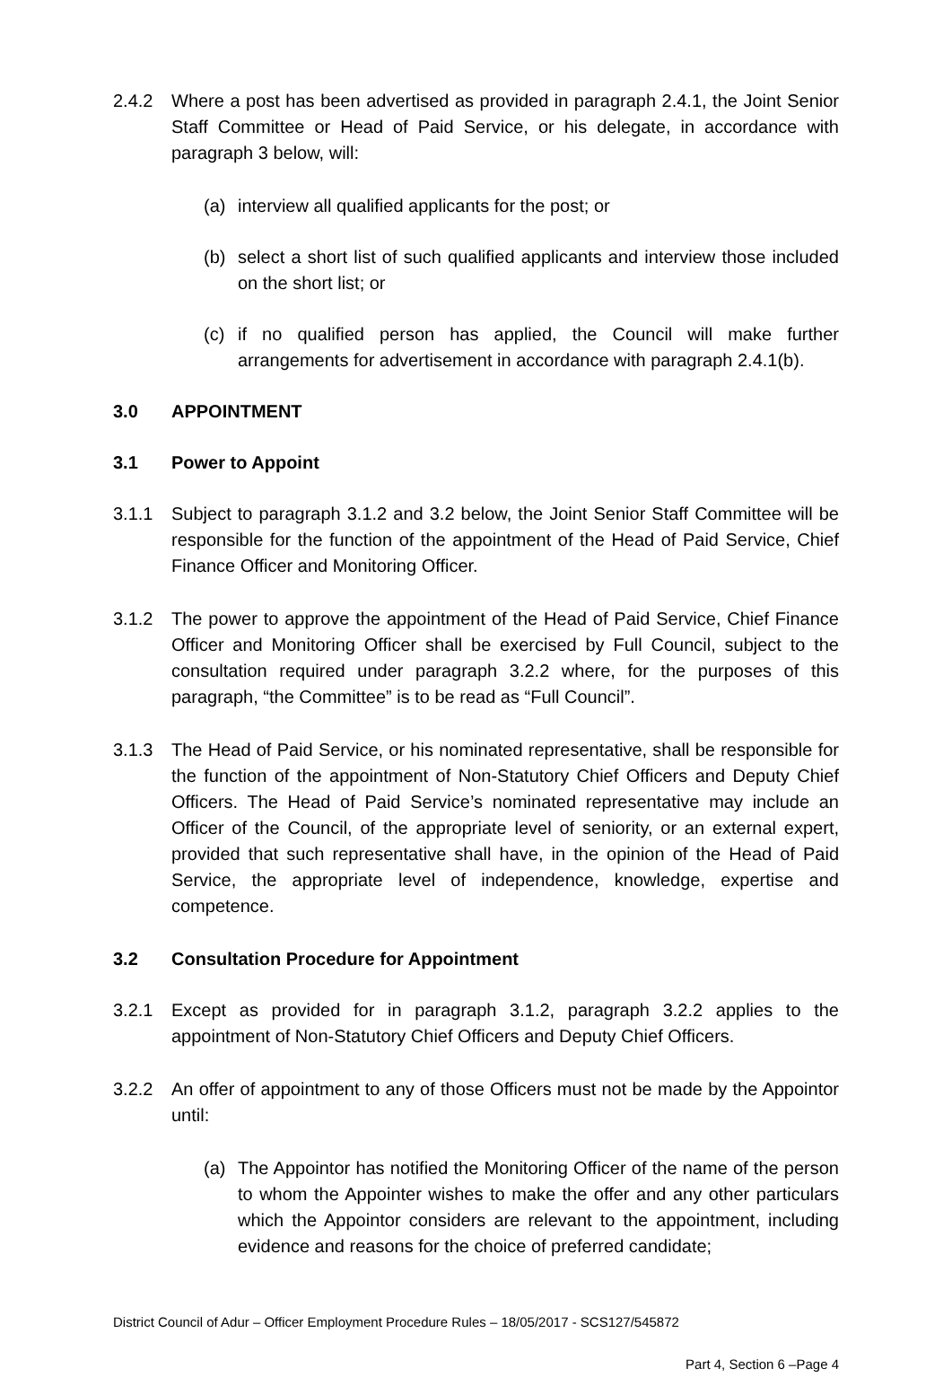2.4.2 Where a post has been advertised as provided in paragraph 2.4.1, the Joint Senior Staff Committee or Head of Paid Service, or his delegate, in accordance with paragraph 3 below, will:
(a) interview all qualified applicants for the post; or
(b) select a short list of such qualified applicants and interview those included on the short list; or
(c) if no qualified person has applied, the Council will make further arrangements for advertisement in accordance with paragraph 2.4.1(b).
3.0 APPOINTMENT
3.1 Power to Appoint
3.1.1 Subject to paragraph 3.1.2 and 3.2 below, the Joint Senior Staff Committee will be responsible for the function of the appointment of the Head of Paid Service, Chief Finance Officer and Monitoring Officer.
3.1.2 The power to approve the appointment of the Head of Paid Service, Chief Finance Officer and Monitoring Officer shall be exercised by Full Council, subject to the consultation required under paragraph 3.2.2 where, for the purposes of this paragraph, “the Committee” is to be read as “Full Council”.
3.1.3 The Head of Paid Service, or his nominated representative, shall be responsible for the function of the appointment of Non-Statutory Chief Officers and Deputy Chief Officers. The Head of Paid Service’s nominated representative may include an Officer of the Council, of the appropriate level of seniority, or an external expert, provided that such representative shall have, in the opinion of the Head of Paid Service, the appropriate level of independence, knowledge, expertise and competence.
3.2 Consultation Procedure for Appointment
3.2.1 Except as provided for in paragraph 3.1.2, paragraph 3.2.2 applies to the appointment of Non-Statutory Chief Officers and Deputy Chief Officers.
3.2.2 An offer of appointment to any of those Officers must not be made by the Appointor until:
(a) The Appointor has notified the Monitoring Officer of the name of the person to whom the Appointer wishes to make the offer and any other particulars which the Appointor considers are relevant to the appointment, including evidence and reasons for the choice of preferred candidate;
District Council of Adur – Officer Employment Procedure Rules – 18/05/2017 - SCS127/545872
Part 4, Section 6 –Page 4